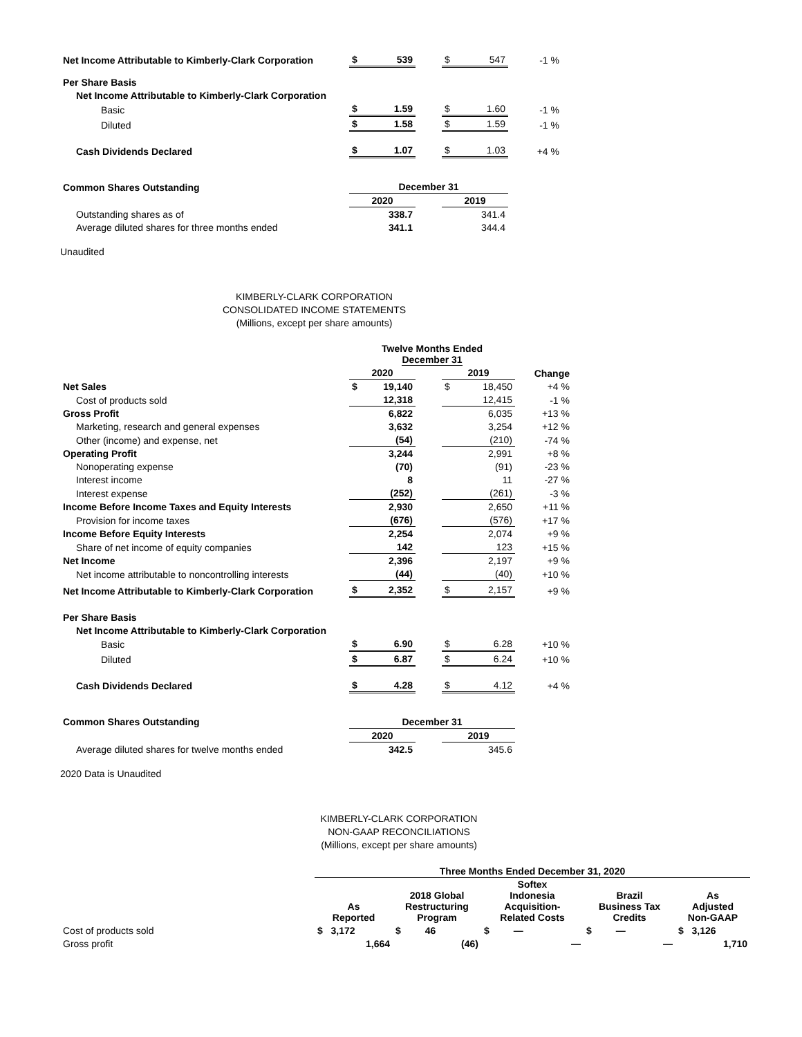| Net Income Attributable to Kimberly-Clark Corporation | $ | 539 | | $ | 547 | -1 % |
| Per Share Basis | | | | | | |
| Net Income Attributable to Kimberly-Clark Corporation | | | | | | |
| Basic | $ | 1.59 | | $ | 1.60 | -1 % |
| Diluted | $ | 1.58 | | $ | 1.59 | -1 % |
| Cash Dividends Declared | $ | 1.07 | | $ | 1.03 | +4 % |
| Common Shares Outstanding | December 31 | | | | | |
| | 2020 | | | 2019 | | |
| Outstanding shares as of | 338.7 | | | 341.4 | | |
| Average diluted shares for three months ended | 341.1 | | | 344.4 | | |
Unaudited
KIMBERLY-CLARK CORPORATION
CONSOLIDATED INCOME STATEMENTS
(Millions, except per share amounts)
| | Twelve Months Ended December 31 | | | | | |
| | 2020 | | | 2019 | | Change |
| Net Sales | $ | 19,140 | | $ | 18,450 | +4 % |
| Cost of products sold | | 12,318 | | | 12,415 | -1 % |
| Gross Profit | | 6,822 | | | 6,035 | +13 % |
| Marketing, research and general expenses | | 3,632 | | | 3,254 | +12 % |
| Other (income) and expense, net | | (54) | | | (210) | -74 % |
| Operating Profit | | 3,244 | | | 2,991 | +8 % |
| Nonoperating expense | | (70) | | | (91) | -23 % |
| Interest income | | 8 | | | 11 | -27 % |
| Interest expense | | (252) | | | (261) | -3 % |
| Income Before Income Taxes and Equity Interests | | 2,930 | | | 2,650 | +11 % |
| Provision for income taxes | | (676) | | | (576) | +17 % |
| Income Before Equity Interests | | 2,254 | | | 2,074 | +9 % |
| Share of net income of equity companies | | 142 | | | 123 | +15 % |
| Net Income | | 2,396 | | | 2,197 | +9 % |
| Net income attributable to noncontrolling interests | | (44) | | | (40) | +10 % |
| Net Income Attributable to Kimberly-Clark Corporation | $ | 2,352 | | $ | 2,157 | +9 % |
| Per Share Basis | | | | | | |
| Net Income Attributable to Kimberly-Clark Corporation | | | | | | |
| Basic | $ | 6.90 | | $ | 6.28 | +10 % |
| Diluted | $ | 6.87 | | $ | 6.24 | +10 % |
| Cash Dividends Declared | $ | 4.28 | | $ | 4.12 | +4 % |
| Common Shares Outstanding | December 31 | | | | | |
| | 2020 | | | 2019 | | |
| Average diluted shares for twelve months ended | 342.5 | | | 345.6 | | |
2020 Data is Unaudited
KIMBERLY-CLARK CORPORATION
NON-GAAP RECONCILIATIONS
(Millions, except per share amounts)
| | Three Months Ended December 31, 2020 | | | | |
| | As Reported | 2018 Global Restructuring Program | Softex Indonesia Acquisition- Related Costs | Brazil Business Tax Credits | As Adjusted Non-GAAP |
| Cost of products sold | $ 3,172 | $ 46 | $ — | $ — | $ 3,126 |
| Gross profit | 1,664 | (46) | — | — | 1,710 |